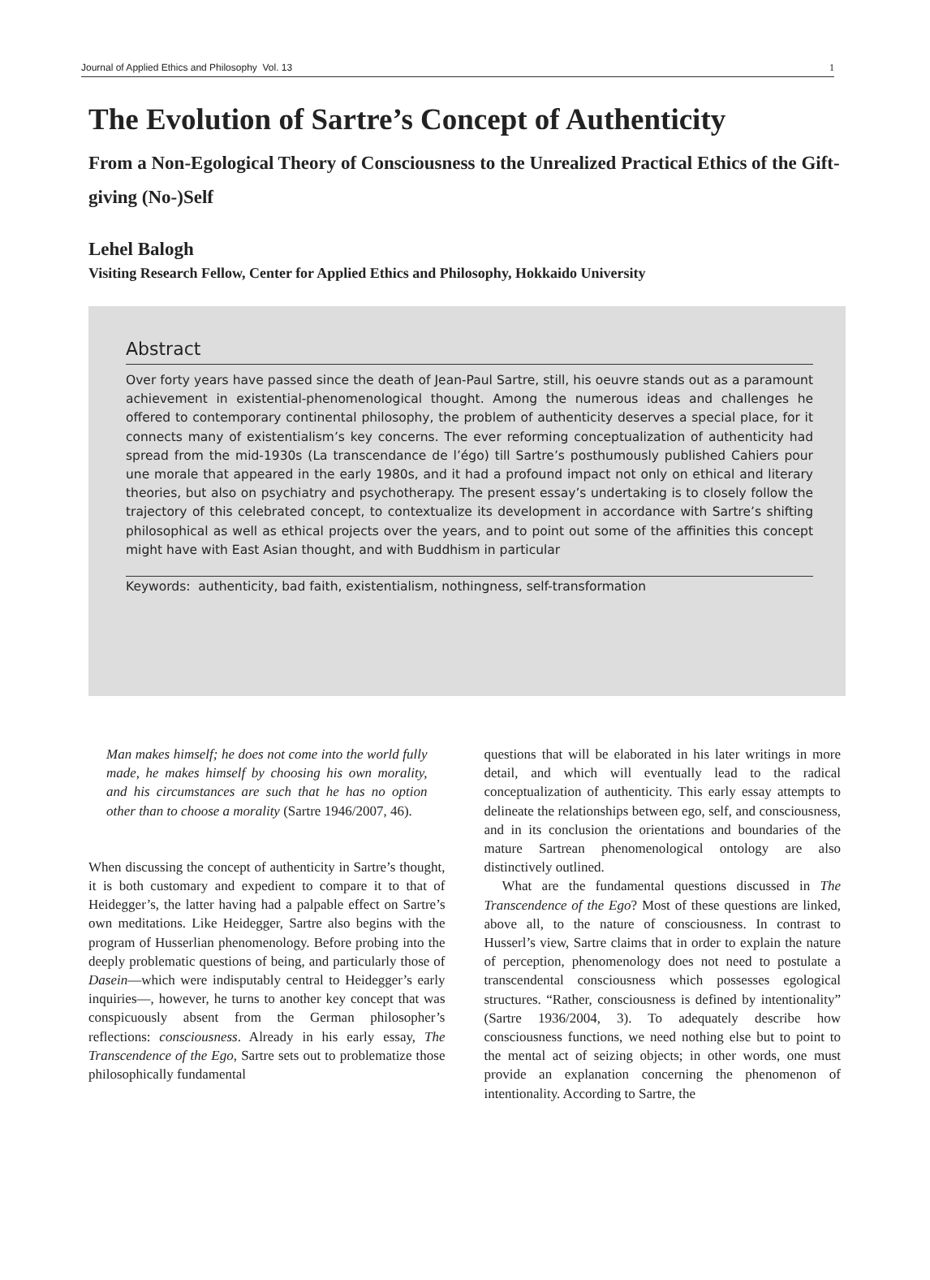Journal of Applied Ethics and Philosophy Vol. 13 1
The Evolution of Sartre’s Concept of Authenticity
From a Non-Egological Theory of Consciousness to the Unrealized Practical Ethics of the Gift-giving (No-)Self
Lehel Balogh
Visiting Research Fellow, Center for Applied Ethics and Philosophy, Hokkaido University
Abstract
Over forty years have passed since the death of Jean-Paul Sartre, still, his oeuvre stands out as a paramount achievement in existential-phenomenological thought. Among the numerous ideas and challenges he offered to contemporary continental philosophy, the problem of authenticity deserves a special place, for it connects many of existentialism’s key concerns. The ever reforming conceptualization of authenticity had spread from the mid-1930s (La transcendance de l’égo) till Sartre’s posthumously published Cahiers pour une morale that appeared in the early 1980s, and it had a profound impact not only on ethical and literary theories, but also on psychiatry and psychotherapy. The present essay’s undertaking is to closely follow the trajectory of this celebrated concept, to contextualize its development in accordance with Sartre’s shifting philosophical as well as ethical projects over the years, and to point out some of the affinities this concept might have with East Asian thought, and with Buddhism in particular
Keywords: authenticity, bad faith, existentialism, nothingness, self-transformation
Man makes himself; he does not come into the world fully made, he makes himself by choosing his own morality, and his circumstances are such that he has no option other than to choose a morality (Sartre 1946/2007, 46).
When discussing the concept of authenticity in Sartre’s thought, it is both customary and expedient to compare it to that of Heidegger’s, the latter having had a palpable effect on Sartre’s own meditations. Like Heidegger, Sartre also begins with the program of Husserlian phenomenology. Before probing into the deeply problematic questions of being, and particularly those of Dasein—which were indisputably central to Heidegger’s early inquiries—, however, he turns to another key concept that was conspicuously absent from the German philosopher’s reflections: consciousness. Already in his early essay, The Transcendence of the Ego, Sartre sets out to problematize those philosophically fundamental
questions that will be elaborated in his later writings in more detail, and which will eventually lead to the radical conceptualization of authenticity. This early essay attempts to delineate the relationships between ego, self, and consciousness, and in its conclusion the orientations and boundaries of the mature Sartrean phenomenological ontology are also distinctively outlined.
What are the fundamental questions discussed in The Transcendence of the Ego? Most of these questions are linked, above all, to the nature of consciousness. In contrast to Husserl’s view, Sartre claims that in order to explain the nature of perception, phenomenology does not need to postulate a transcendental consciousness which possesses egological structures. “Rather, consciousness is defined by intentionality” (Sartre 1936/2004, 3). To adequately describe how consciousness functions, we need nothing else but to point to the mental act of seizing objects; in other words, one must provide an explanation concerning the phenomenon of intentionality. According to Sartre, the